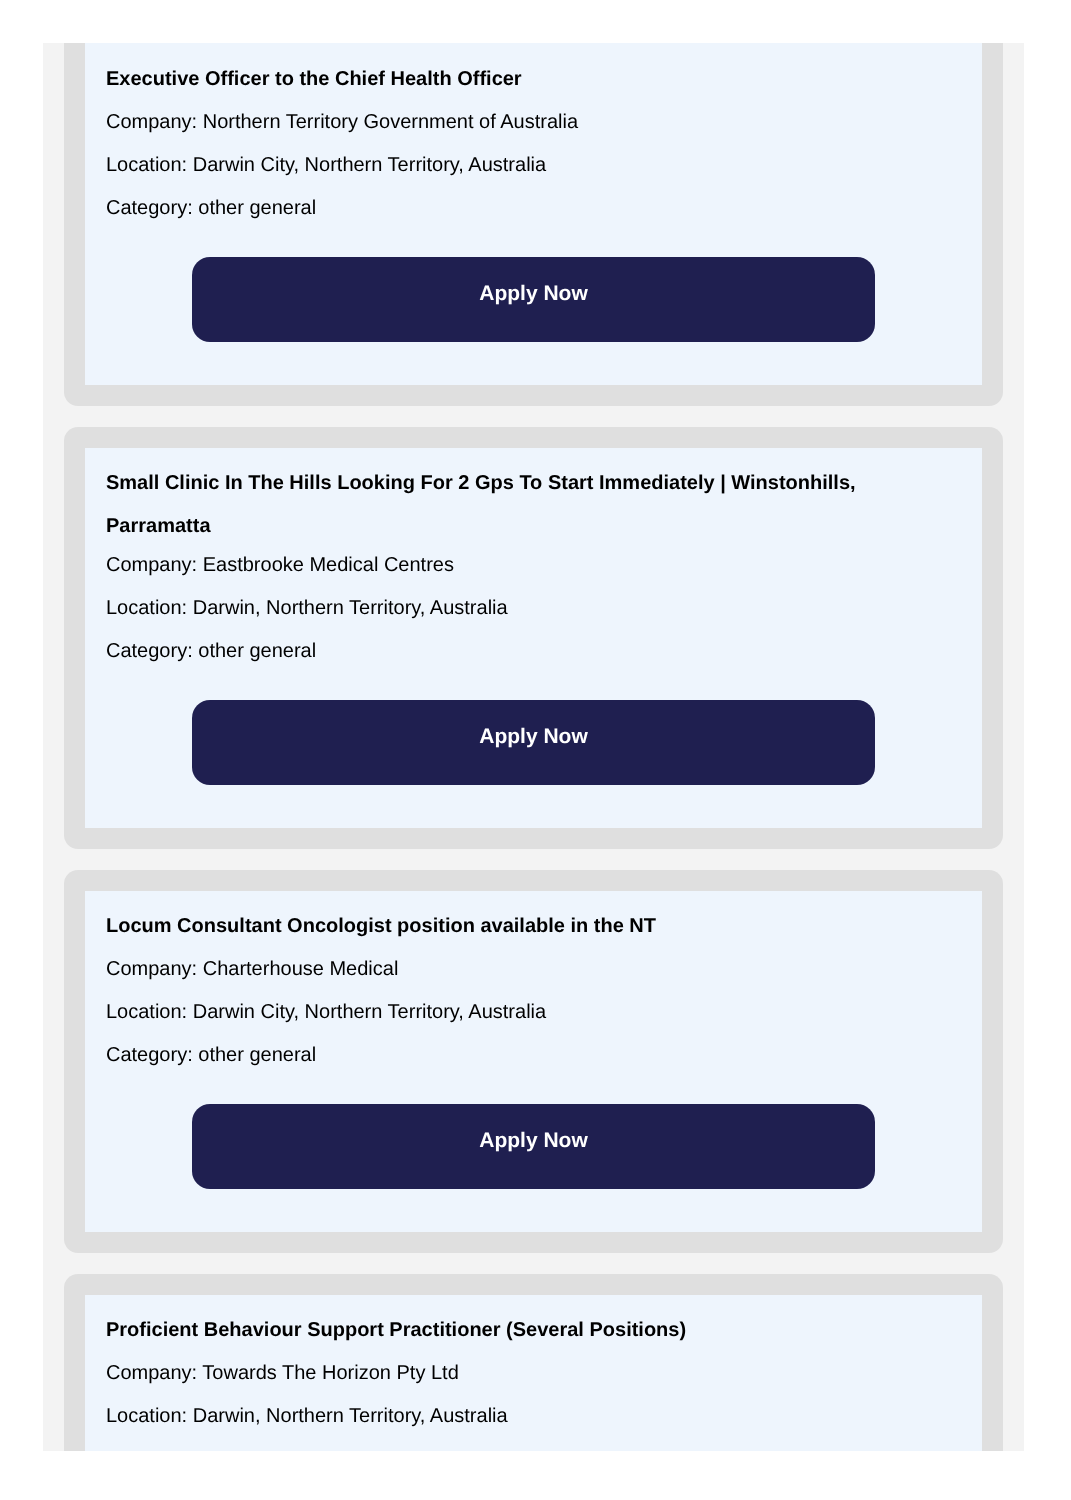Executive Officer to the Chief Health Officer
Company: Northern Territory Government of Australia
Location: Darwin City, Northern Territory, Australia
Category: other general
Apply Now
Small Clinic In The Hills Looking For 2 Gps To Start Immediately | Winstonhills, Parramatta
Company: Eastbrooke Medical Centres
Location: Darwin, Northern Territory, Australia
Category: other general
Apply Now
Locum Consultant Oncologist position available in the NT
Company: Charterhouse Medical
Location: Darwin City, Northern Territory, Australia
Category: other general
Apply Now
Proficient Behaviour Support Practitioner (Several Positions)
Company: Towards The Horizon Pty Ltd
Location: Darwin, Northern Territory, Australia